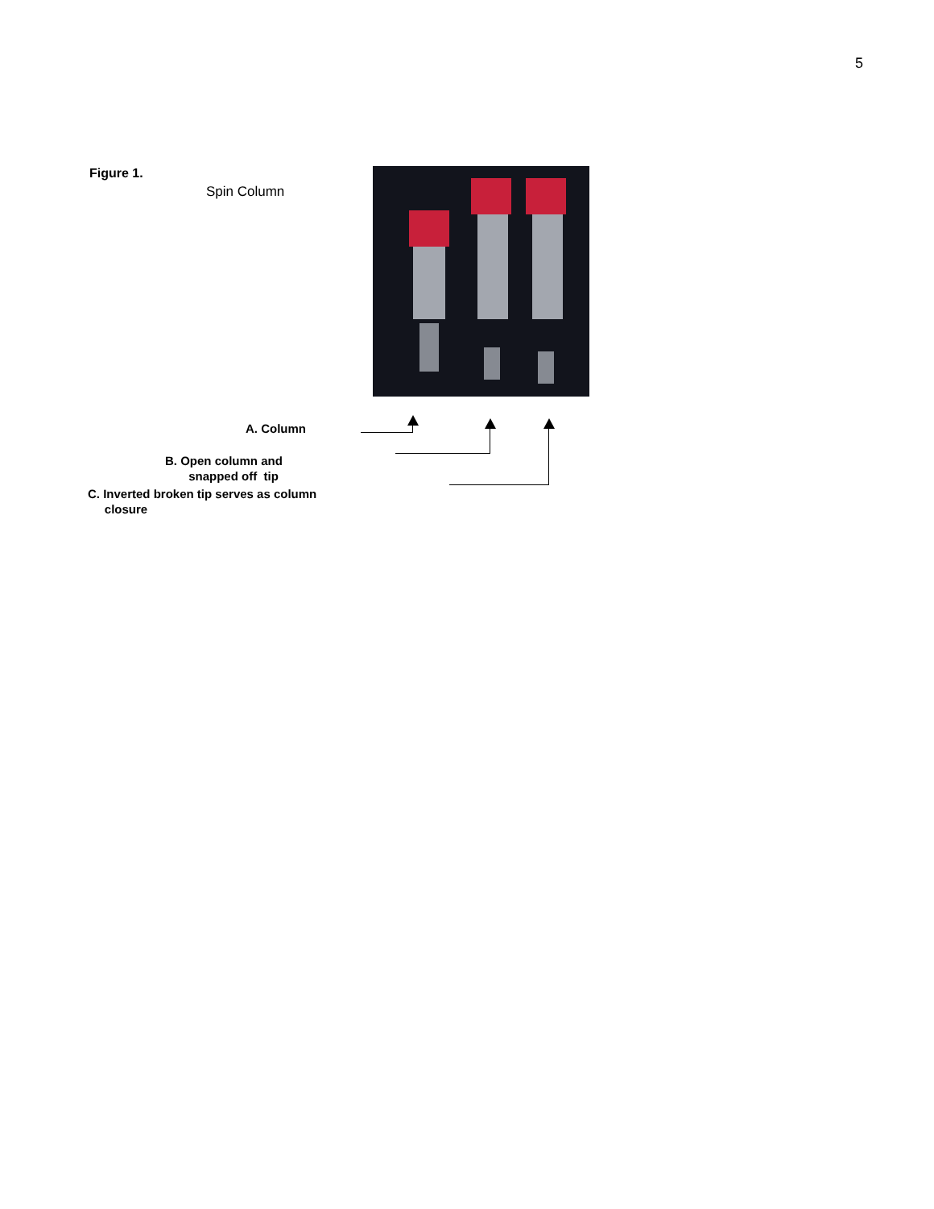5
Figure 1.
Spin Column
A. Column
B. Open column and
snapped off tip
C. Inverted broken tip serves as column
closure